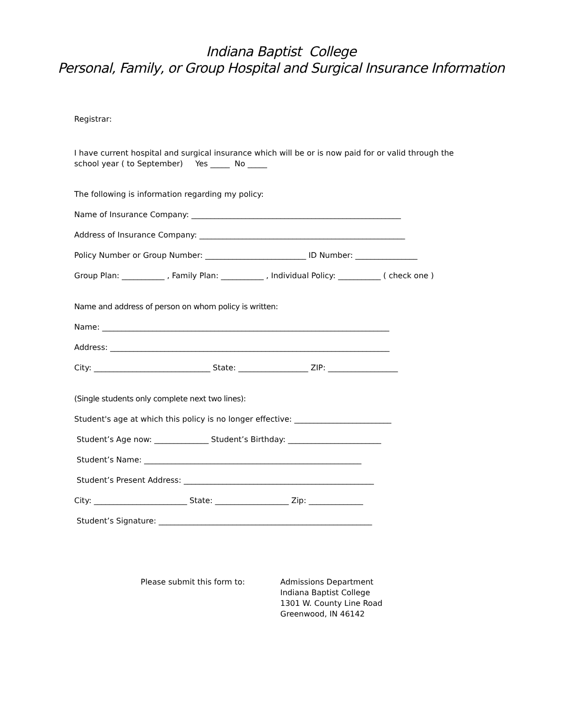Indiana Baptist College
Personal, Family, or Group Hospital and Surgical Insurance Information
Registrar:
I have current hospital and surgical insurance which will be or is now paid for or valid through the school year ( to September) Yes _____ No _____
The following is information regarding my policy:
Name of Insurance Company: ______________________________________________________
Address of Insurance Company: _____________________________________________________
Policy Number or Group Number: __________________________ ID Number: ________________
Group Plan: ___________ , Family Plan: ___________ , Individual Policy: ___________ ( check one )
Name and address of person on whom policy is written:
Name: __________________________________________________________________________
Address: ________________________________________________________________________
City: ______________________________ State: __________________ ZIP: __________________
(Single students only complete next two lines):
Student's age at which this policy is no longer effective: _________________________
Student’s Age now: ______________ Student’s Birthday: ________________________
Student’s Name: ________________________________________________________
Student’s Present Address: _________________________________________________
City: ________________________ State: ___________________ Zip: ______________
Student’s Signature: _______________________________________________________
Please submit this form to: Admissions Department
Indiana Baptist College
1301 W. County Line Road
Greenwood, IN 46142